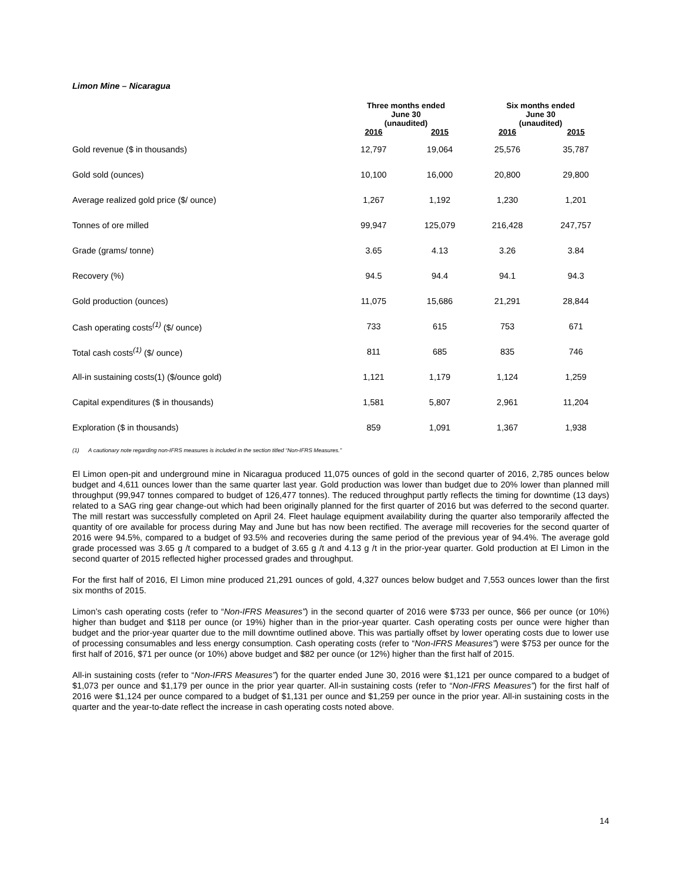Limon Mine – Nicaragua
| | Three months ended June 30 (unaudited) | | Six months ended June 30 (unaudited) | |
| --- | --- | --- | --- | --- |
| | 2016 | 2015 | 2016 | 2015 |
| Gold revenue ($ in thousands) | 12,797 | 19,064 | 25,576 | 35,787 |
| Gold sold (ounces) | 10,100 | 16,000 | 20,800 | 29,800 |
| Average realized gold price ($/ ounce) | 1,267 | 1,192 | 1,230 | 1,201 |
| Tonnes of ore milled | 99,947 | 125,079 | 216,428 | 247,757 |
| Grade (grams/ tonne) | 3.65 | 4.13 | 3.26 | 3.84 |
| Recovery (%) | 94.5 | 94.4 | 94.1 | 94.3 |
| Gold production (ounces) | 11,075 | 15,686 | 21,291 | 28,844 |
| Cash operating costs<sup>(1)</sup> ($/ ounce) | 733 | 615 | 753 | 671 |
| Total cash costs<sup>(1)</sup> ($/ ounce) | 811 | 685 | 835 | 746 |
| All-in sustaining costs(1) ($/ounce gold) | 1,121 | 1,179 | 1,124 | 1,259 |
| Capital expenditures ($ in thousands) | 1,581 | 5,807 | 2,961 | 11,204 |
| Exploration ($ in thousands) | 859 | 1,091 | 1,367 | 1,938 |
(1) A cautionary note regarding non-IFRS measures is included in the section titled “Non-IFRS Measures.”
El Limon open-pit and underground mine in Nicaragua produced 11,075 ounces of gold in the second quarter of 2016, 2,785 ounces below budget and 4,611 ounces lower than the same quarter last year. Gold production was lower than budget due to 20% lower than planned mill throughput (99,947 tonnes compared to budget of 126,477 tonnes). The reduced throughput partly reflects the timing for downtime (13 days) related to a SAG ring gear change-out which had been originally planned for the first quarter of 2016 but was deferred to the second quarter. The mill restart was successfully completed on April 24. Fleet haulage equipment availability during the quarter also temporarily affected the quantity of ore available for process during May and June but has now been rectified. The average mill recoveries for the second quarter of 2016 were 94.5%, compared to a budget of 93.5% and recoveries during the same period of the previous year of 94.4%. The average gold grade processed was 3.65 g /t compared to a budget of 3.65 g /t and 4.13 g /t in the prior-year quarter. Gold production at El Limon in the second quarter of 2015 reflected higher processed grades and throughput.
For the first half of 2016, El Limon mine produced 21,291 ounces of gold, 4,327 ounces below budget and 7,553 ounces lower than the first six months of 2015.
Limon’s cash operating costs (refer to “Non-IFRS Measures”) in the second quarter of 2016 were $733 per ounce, $66 per ounce (or 10%) higher than budget and $118 per ounce (or 19%) higher than in the prior-year quarter. Cash operating costs per ounce were higher than budget and the prior-year quarter due to the mill downtime outlined above. This was partially offset by lower operating costs due to lower use of processing consumables and less energy consumption. Cash operating costs (refer to “Non-IFRS Measures”) were $753 per ounce for the first half of 2016, $71 per ounce (or 10%) above budget and $82 per ounce (or 12%) higher than the first half of 2015.
All-in sustaining costs (refer to “Non-IFRS Measures”) for the quarter ended June 30, 2016 were $1,121 per ounce compared to a budget of $1,073 per ounce and $1,179 per ounce in the prior year quarter. All-in sustaining costs (refer to “Non-IFRS Measures”) for the first half of 2016 were $1,124 per ounce compared to a budget of $1,131 per ounce and $1,259 per ounce in the prior year. All-in sustaining costs in the quarter and the year-to-date reflect the increase in cash operating costs noted above.
14